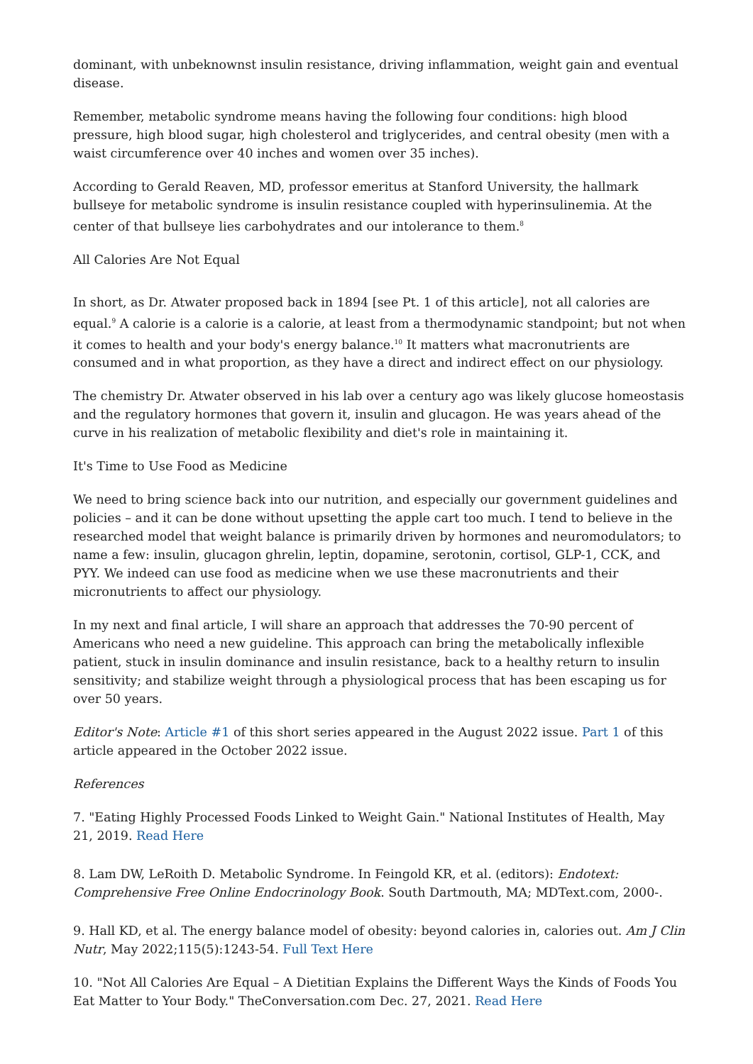dominant, with unbeknownst insulin resistance, driving inflammation, weight gain and eventual disease.
Remember, metabolic syndrome means having the following four conditions: high blood pressure, high blood sugar, high cholesterol and triglycerides, and central obesity (men with a waist circumference over 40 inches and women over 35 inches).
According to Gerald Reaven, MD, professor emeritus at Stanford University, the hallmark bullseye for metabolic syndrome is insulin resistance coupled with hyperinsulinemia. At the center of that bullseye lies carbohydrates and our intolerance to them.<sup>8</sup>
All Calories Are Not Equal
In short, as Dr. Atwater proposed back in 1894 [see Pt. 1 of this article], not all calories are equal.<sup>9</sup> A calorie is a calorie is a calorie, at least from a thermodynamic standpoint; but not when it comes to health and your body's energy balance.<sup>10</sup> It matters what macronutrients are consumed and in what proportion, as they have a direct and indirect effect on our physiology.
The chemistry Dr. Atwater observed in his lab over a century ago was likely glucose homeostasis and the regulatory hormones that govern it, insulin and glucagon. He was years ahead of the curve in his realization of metabolic flexibility and diet's role in maintaining it.
It's Time to Use Food as Medicine
We need to bring science back into our nutrition, and especially our government guidelines and policies – and it can be done without upsetting the apple cart too much. I tend to believe in the researched model that weight balance is primarily driven by hormones and neuromodulators; to name a few: insulin, glucagon ghrelin, leptin, dopamine, serotonin, cortisol, GLP-1, CCK, and PYY. We indeed can use food as medicine when we use these macronutrients and their micronutrients to affect our physiology.
In my next and final article, I will share an approach that addresses the 70-90 percent of Americans who need a new guideline. This approach can bring the metabolically inflexible patient, stuck in insulin dominance and insulin resistance, back to a healthy return to insulin sensitivity; and stabilize weight through a physiological process that has been escaping us for over 50 years.
Editor's Note: Article #1 of this short series appeared in the August 2022 issue. Part 1 of this article appeared in the October 2022 issue.
References
7. "Eating Highly Processed Foods Linked to Weight Gain." National Institutes of Health, May 21, 2019. Read Here
8. Lam DW, LeRoith D. Metabolic Syndrome. In Feingold KR, et al. (editors): Endotext: Comprehensive Free Online Endocrinology Book. South Dartmouth, MA; MDText.com, 2000-.
9. Hall KD, et al. The energy balance model of obesity: beyond calories in, calories out. Am J Clin Nutr, May 2022;115(5):1243-54. Full Text Here
10. "Not All Calories Are Equal – A Dietitian Explains the Different Ways the Kinds of Foods You Eat Matter to Your Body." TheConversation.com Dec. 27, 2021. Read Here